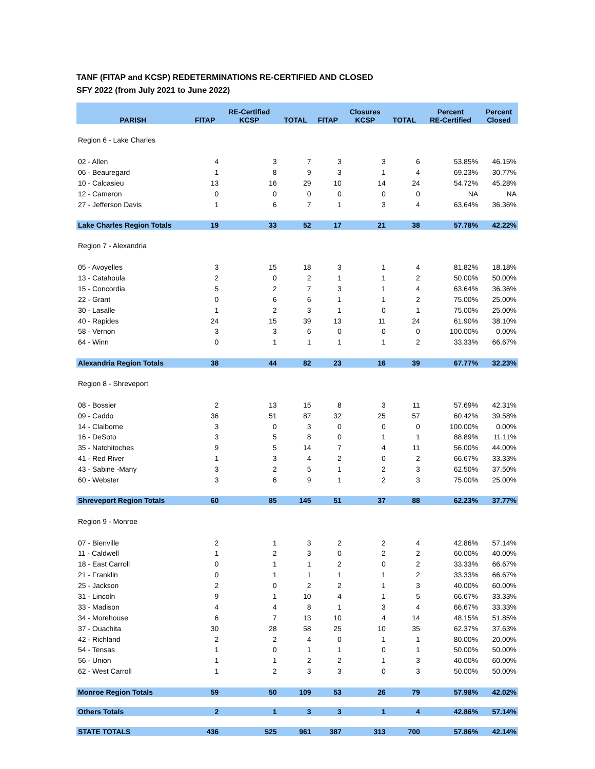TANF (FITAP and KCSP) REDETERMINATIONS RE-CERTIFIED AND CLOSED
SFY 2022 (from July 2021 to June 2022)
| PARISH | FITAP | RE-Certified KCSP | TOTAL | FITAP | Closures KCSP | TOTAL | Percent RE-Certified | Percent Closed |
| --- | --- | --- | --- | --- | --- | --- | --- | --- |
| Region 6 - Lake Charles | | | | | | | | |
| 02 - Allen | 4 | 3 | 7 | 3 | 3 | 6 | 53.85% | 46.15% |
| 06 - Beauregard | 1 | 8 | 9 | 3 | 1 | 4 | 69.23% | 30.77% |
| 10 - Calcasieu | 13 | 16 | 29 | 10 | 14 | 24 | 54.72% | 45.28% |
| 12 - Cameron | 0 | 0 | 0 | 0 | 0 | 0 | NA | NA |
| 27 - Jefferson Davis | 1 | 6 | 7 | 1 | 3 | 4 | 63.64% | 36.36% |
| Lake Charles Region Totals | 19 | 33 | 52 | 17 | 21 | 38 | 57.78% | 42.22% |
| Region 7 - Alexandria | | | | | | | | |
| 05 - Avoyelles | 3 | 15 | 18 | 3 | 1 | 4 | 81.82% | 18.18% |
| 13 - Catahoula | 2 | 0 | 2 | 1 | 1 | 2 | 50.00% | 50.00% |
| 15 - Concordia | 5 | 2 | 7 | 3 | 1 | 4 | 63.64% | 36.36% |
| 22 - Grant | 0 | 6 | 6 | 1 | 1 | 2 | 75.00% | 25.00% |
| 30 - Lasalle | 1 | 2 | 3 | 1 | 0 | 1 | 75.00% | 25.00% |
| 40 - Rapides | 24 | 15 | 39 | 13 | 11 | 24 | 61.90% | 38.10% |
| 58 - Vernon | 3 | 3 | 6 | 0 | 0 | 0 | 100.00% | 0.00% |
| 64 - Winn | 0 | 1 | 1 | 1 | 1 | 2 | 33.33% | 66.67% |
| Alexandria Region Totals | 38 | 44 | 82 | 23 | 16 | 39 | 67.77% | 32.23% |
| Region 8 - Shreveport | | | | | | | | |
| 08 - Bossier | 2 | 13 | 15 | 8 | 3 | 11 | 57.69% | 42.31% |
| 09 - Caddo | 36 | 51 | 87 | 32 | 25 | 57 | 60.42% | 39.58% |
| 14 - Claiborne | 3 | 0 | 3 | 0 | 0 | 0 | 100.00% | 0.00% |
| 16 - DeSoto | 3 | 5 | 8 | 0 | 1 | 1 | 88.89% | 11.11% |
| 35 - Natchitoches | 9 | 5 | 14 | 7 | 4 | 11 | 56.00% | 44.00% |
| 41 - Red River | 1 | 3 | 4 | 2 | 0 | 2 | 66.67% | 33.33% |
| 43 - Sabine -Many | 3 | 2 | 5 | 1 | 2 | 3 | 62.50% | 37.50% |
| 60 - Webster | 3 | 6 | 9 | 1 | 2 | 3 | 75.00% | 25.00% |
| Shreveport Region Totals | 60 | 85 | 145 | 51 | 37 | 88 | 62.23% | 37.77% |
| Region 9 - Monroe | | | | | | | | |
| 07 - Bienville | 2 | 1 | 3 | 2 | 2 | 4 | 42.86% | 57.14% |
| 11 - Caldwell | 1 | 2 | 3 | 0 | 2 | 2 | 60.00% | 40.00% |
| 18 - East Carroll | 0 | 1 | 1 | 2 | 0 | 2 | 33.33% | 66.67% |
| 21 - Franklin | 0 | 1 | 1 | 1 | 1 | 2 | 33.33% | 66.67% |
| 25 - Jackson | 2 | 0 | 2 | 2 | 1 | 3 | 40.00% | 60.00% |
| 31 - Lincoln | 9 | 1 | 10 | 4 | 1 | 5 | 66.67% | 33.33% |
| 33 - Madison | 4 | 4 | 8 | 1 | 3 | 4 | 66.67% | 33.33% |
| 34 - Morehouse | 6 | 7 | 13 | 10 | 4 | 14 | 48.15% | 51.85% |
| 37 - Ouachita | 30 | 28 | 58 | 25 | 10 | 35 | 62.37% | 37.63% |
| 42 - Richland | 2 | 2 | 4 | 0 | 1 | 1 | 80.00% | 20.00% |
| 54 - Tensas | 1 | 0 | 1 | 1 | 0 | 1 | 50.00% | 50.00% |
| 56 - Union | 1 | 1 | 2 | 2 | 1 | 3 | 40.00% | 60.00% |
| 62 - West Carroll | 1 | 2 | 3 | 3 | 0 | 3 | 50.00% | 50.00% |
| Monroe Region Totals | 59 | 50 | 109 | 53 | 26 | 79 | 57.98% | 42.02% |
| Others Totals | 2 | 1 | 3 | 3 | 1 | 4 | 42.86% | 57.14% |
| STATE TOTALS | 436 | 525 | 961 | 387 | 313 | 700 | 57.86% | 42.14% |